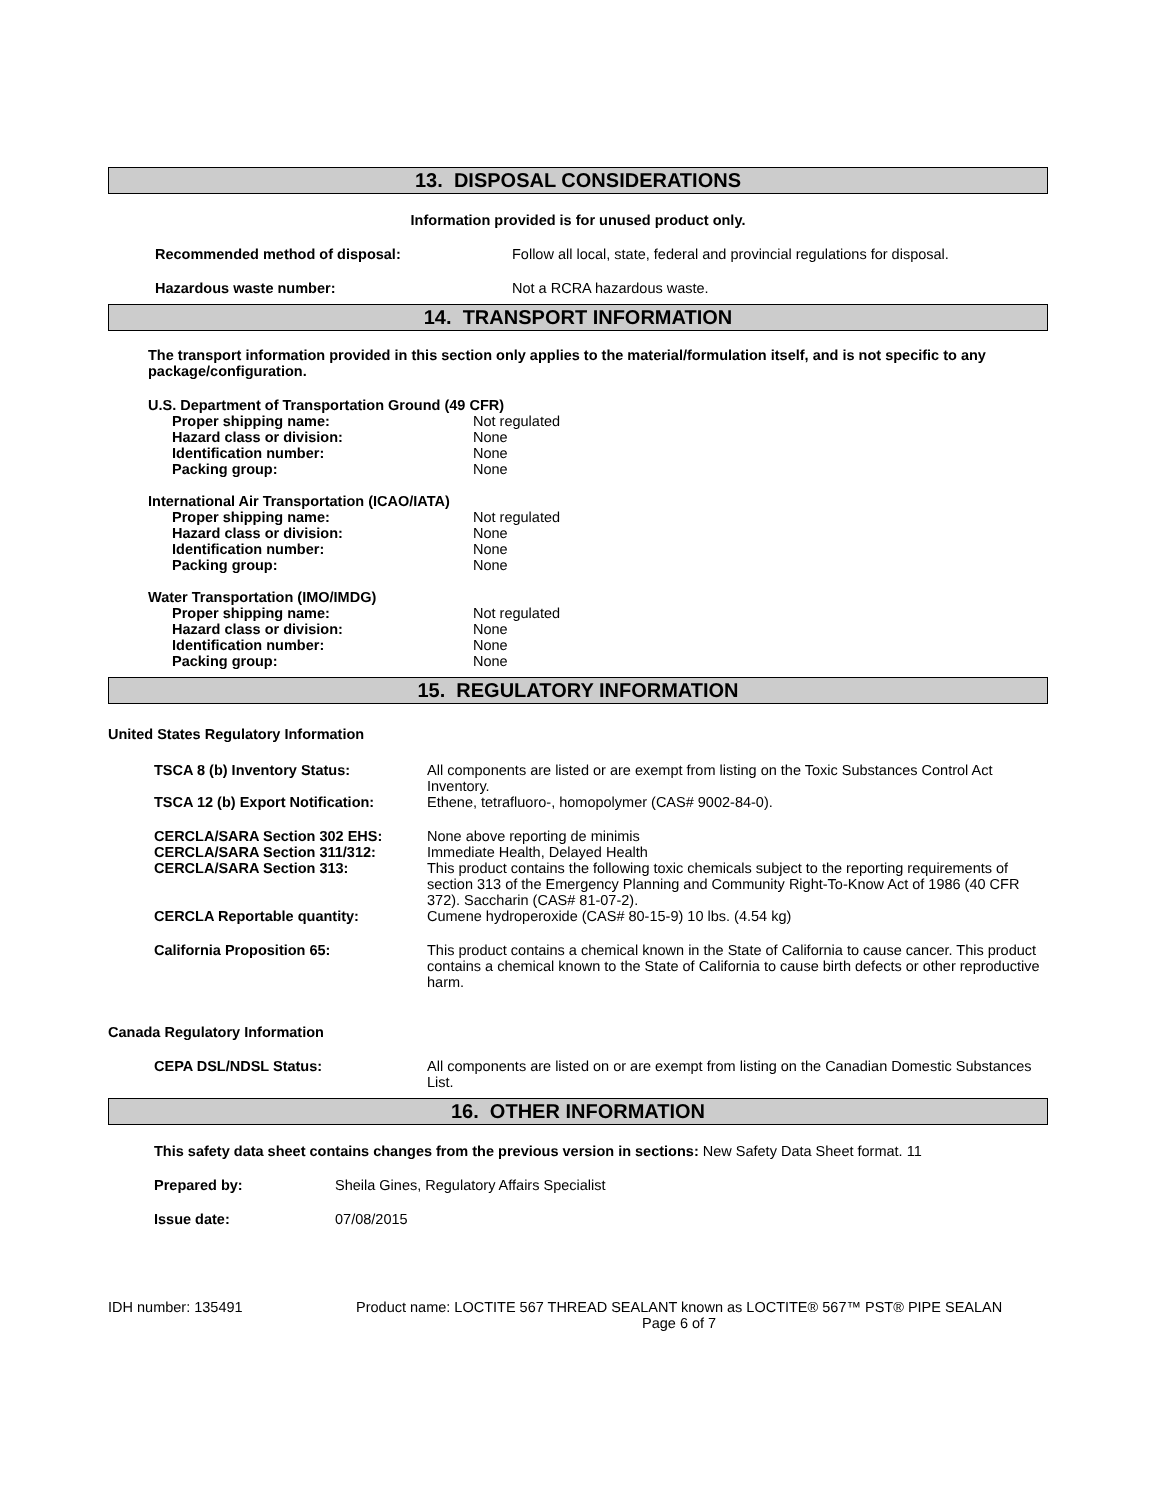13. DISPOSAL CONSIDERATIONS
Information provided is for unused product only.
Recommended method of disposal: Follow all local, state, federal and provincial regulations for disposal.
Hazardous waste number: Not a RCRA hazardous waste.
14. TRANSPORT INFORMATION
The transport information provided in this section only applies to the material/formulation itself, and is not specific to any package/configuration.
U.S. Department of Transportation Ground (49 CFR)
Proper shipping name: Not regulated
Hazard class or division: None
Identification number: None
Packing group: None
International Air Transportation (ICAO/IATA)
Proper shipping name: Not regulated
Hazard class or division: None
Identification number: None
Packing group: None
Water Transportation (IMO/IMDG)
Proper shipping name: Not regulated
Hazard class or division: None
Identification number: None
Packing group: None
15. REGULATORY INFORMATION
United States Regulatory Information
TSCA 8 (b) Inventory Status: All components are listed or are exempt from listing on the Toxic Substances Control Act Inventory.
TSCA 12 (b) Export Notification: Ethene, tetrafluoro-, homopolymer (CAS# 9002-84-0).
CERCLA/SARA Section 302 EHS: None above reporting de minimis
CERCLA/SARA Section 311/312: Immediate Health, Delayed Health
CERCLA/SARA Section 313: This product contains the following toxic chemicals subject to the reporting requirements of section 313 of the Emergency Planning and Community Right-To-Know Act of 1986 (40 CFR 372). Saccharin (CAS# 81-07-2).
CERCLA Reportable quantity: Cumene hydroperoxide (CAS# 80-15-9) 10 lbs. (4.54 kg)
California Proposition 65: This product contains a chemical known in the State of California to cause cancer. This product contains a chemical known to the State of California to cause birth defects or other reproductive harm.
Canada Regulatory Information
CEPA DSL/NDSL Status: All components are listed on or are exempt from listing on the Canadian Domestic Substances List.
16. OTHER INFORMATION
This safety data sheet contains changes from the previous version in sections: New Safety Data Sheet format. 11
Prepared by: Sheila Gines, Regulatory Affairs Specialist
Issue date: 07/08/2015
IDH number: 135491 Product name: LOCTITE 567 THREAD SEALANT known as LOCTITE® 567™ PST® PIPE SEALAN
Page 6 of 7